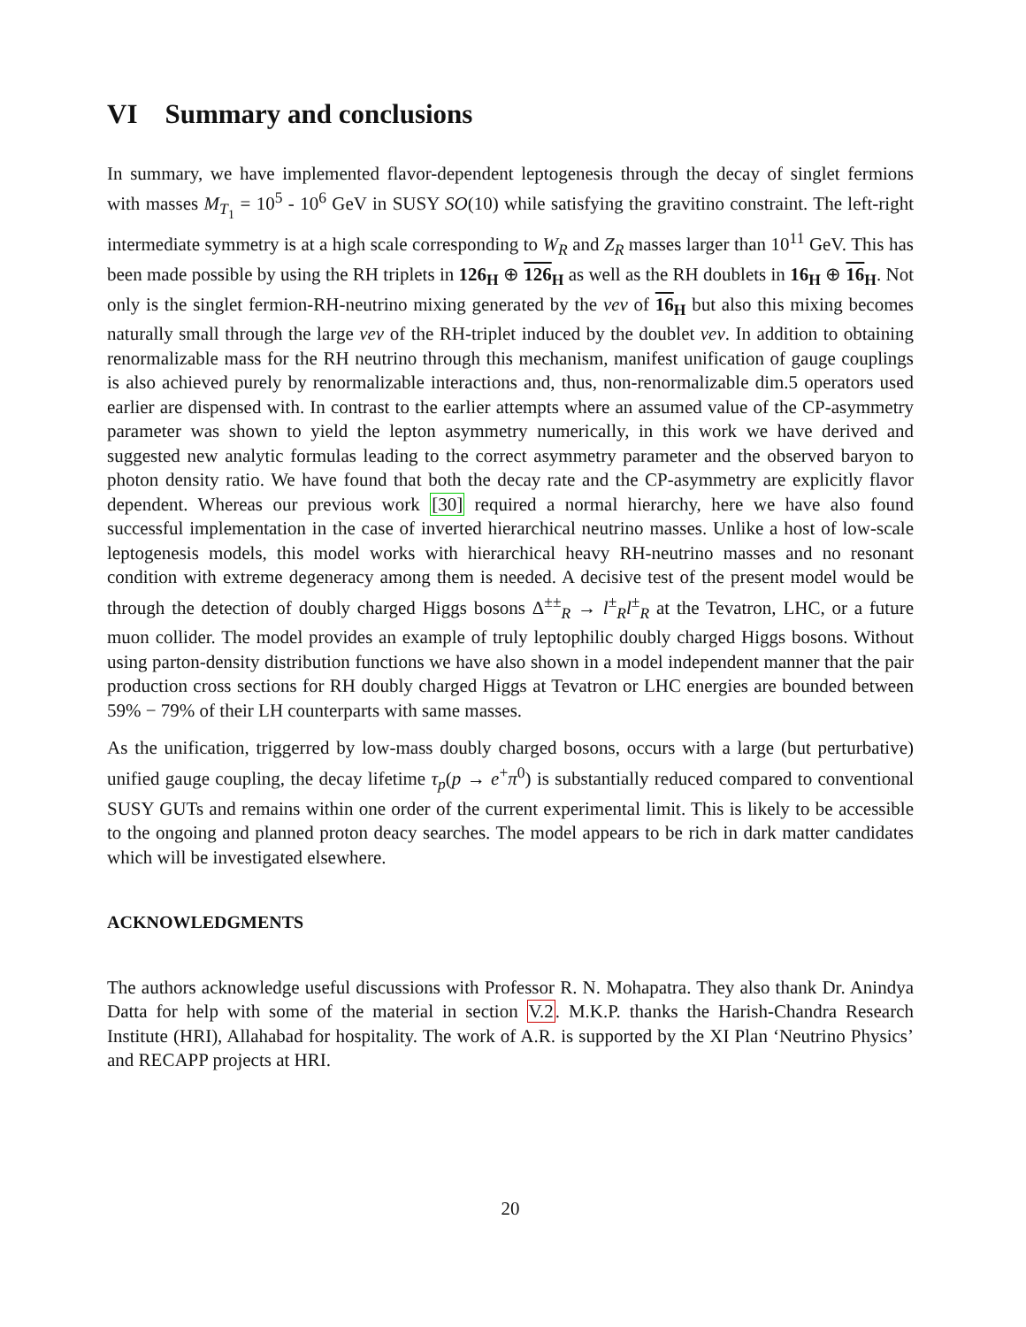VI Summary and conclusions
In summary, we have implemented flavor-dependent leptogenesis through the decay of singlet fermions with masses M<sub>T<sub>1</sub></sub> = 10<sup>5</sup> - 10<sup>6</sup> GeV in SUSY SO(10) while satisfying the gravitino constraint. The left-right intermediate symmetry is at a high scale corresponding to W<sub>R</sub> and Z<sub>R</sub> masses larger than 10<sup>11</sup> GeV. This has been made possible by using the RH triplets in 126<sub>H</sub> ⊕ 126<sub>H</sub> as well as the RH doublets in 16<sub>H</sub> ⊕ 16<sub>H</sub>. Not only is the singlet fermion-RH-neutrino mixing generated by the vev of 16<sub>H</sub> but also this mixing becomes naturally small through the large vev of the RH-triplet induced by the doublet vev. In addition to obtaining renormalizable mass for the RH neutrino through this mechanism, manifest unification of gauge couplings is also achieved purely by renormalizable interactions and, thus, non-renormalizable dim.5 operators used earlier are dispensed with. In contrast to the earlier attempts where an assumed value of the CP-asymmetry parameter was shown to yield the lepton asymmetry numerically, in this work we have derived and suggested new analytic formulas leading to the correct asymmetry parameter and the observed baryon to photon density ratio. We have found that both the decay rate and the CP-asymmetry are explicitly flavor dependent. Whereas our previous work [30] required a normal hierarchy, here we have also found successful implementation in the case of inverted hierarchical neutrino masses. Unlike a host of low-scale leptogenesis models, this model works with hierarchical heavy RH-neutrino masses and no resonant condition with extreme degeneracy among them is needed. A decisive test of the present model would be through the detection of doubly charged Higgs bosons Δ<sup>±±</sup><sub>R</sub> → l<sup>±</sup><sub>R</sub>l<sup>±</sup><sub>R</sub> at the Tevatron, LHC, or a future muon collider. The model provides an example of truly leptophilic doubly charged Higgs bosons. Without using parton-density distribution functions we have also shown in a model independent manner that the pair production cross sections for RH doubly charged Higgs at Tevatron or LHC energies are bounded between 59% − 79% of their LH counterparts with same masses.
As the unification, triggerred by low-mass doubly charged bosons, occurs with a large (but perturbative) unified gauge coupling, the decay lifetime τ<sub>p</sub>(p → e<sup>+</sup>π<sup>0</sup>) is substantially reduced compared to conventional SUSY GUTs and remains within one order of the current experimental limit. This is likely to be accessible to the ongoing and planned proton deacy searches. The model appears to be rich in dark matter candidates which will be investigated elsewhere.
ACKNOWLEDGMENTS
The authors acknowledge useful discussions with Professor R. N. Mohapatra. They also thank Dr. Anindya Datta for help with some of the material in section V.2. M.K.P. thanks the Harish-Chandra Research Institute (HRI), Allahabad for hospitality. The work of A.R. is supported by the XI Plan ‘Neutrino Physics’ and RECAPP projects at HRI.
20